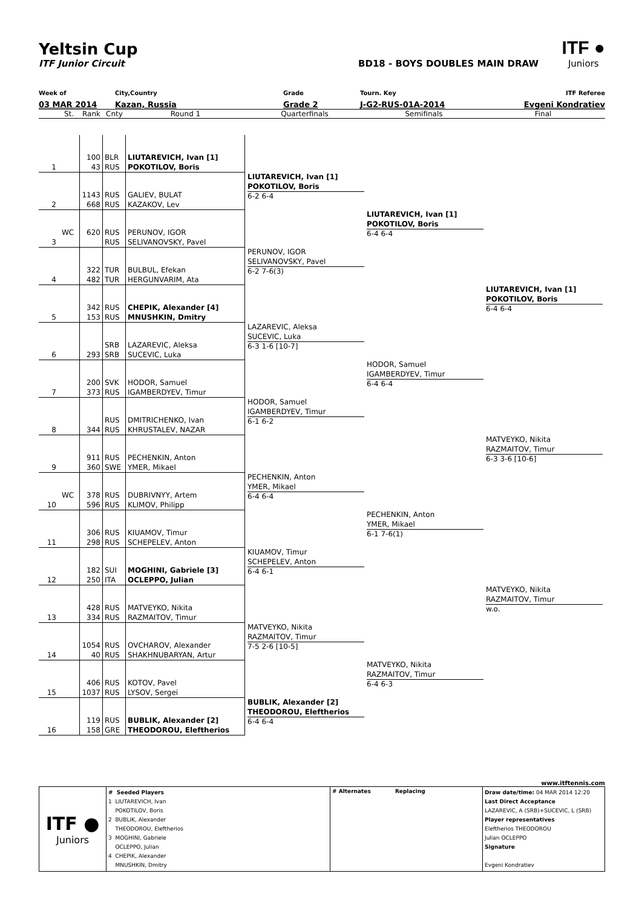Yeltsin Cup
ITF Junior Circuit BD18 - BOYS DOUBLES MAIN DRAW
ITF ●
Juniors
Week of
03 MAR 2014
City,Country
Kazan, Russia
Grade
Grade 2
Tourn. Key
J-G2-RUS-01A-2014
ITF Referee
Evgeni Kondratiev
St.
Rank
Cnty
Round 1
Quarterfinals
Semifinals
Final
1
100
43
BLR
RUS
LIUTAREVICH, Ivan [1]
POKOTILOV, Boris
2
1143
668
RUS
RUS
GALIEV, BULAT
KAZAKOV, Lev
3
WC
620
RUS
RUS
PERUNOV, IGOR
SELIVANOVSKY, Pavel
4
322
482
TUR
TUR
BULBUL, Efekan
HERGUNVARIM, Ata
5
342
153
RUS
RUS
CHEPIK, Alexander [4]
MNUSHKIN, Dmitry
6
293
SRB
SRB
LAZAREVIC, Aleksa
SUCEVIC, Luka
7
200
373
SVK
RUS
HODOR, Samuel
IGAMBERDYEV, Timur
8
344
RUS
RUS
DMITRICHENKO, Ivan
KHRUSTALEV, NAZAR
9
911
360
RUS
SWE
PECHENKIN, Anton
YMER, Mikael
10
WC
378
596
RUS
RUS
DUBRIVNYY, Artem
KLIMOV, Philipp
11
306
298
RUS
RUS
KIUAMOV, Timur
SCHEPELEV, Anton
12
182
250
SUI
ITA
MOGHINI, Gabriele [3]
OCLEPPO, Julian
13
428
334
RUS
RUS
MATVEYKO, Nikita
RAZMAITOV, Timur
14
1054
40
RUS
RUS
OVCHAROV, Alexander
SHAKHNUBARYAN, Artur
15
406
1037
RUS
RUS
KOTOV, Pavel
LYSOV, Sergei
16
119
158
RUS
GRE
BUBLIK, Alexander [2]
THEODOROU, Eleftherios
LIUTAREVICH, Ivan [1]
POKOTILOV, Boris
6-2 6-4
PERUNOV, IGOR
SELIVANOVSKY, Pavel
6-2 7-6(3)
LAZAREVIC, Aleksa
SUCEVIC, Luka
6-3 1-6 [10-7]
HODOR, Samuel
IGAMBERDYEV, Timur
6-1 6-2
PECHENKIN, Anton
YMER, Mikael
6-4 6-4
KIUAMOV, Timur
SCHEPELEV, Anton
6-4 6-1
MATVEYKO, Nikita
RAZMAITOV, Timur
7-5 2-6 [10-5]
BUBLIK, Alexander [2]
THEODOROU, Eleftherios
6-4 6-4
LIUTAREVICH, Ivan [1]
POKOTILOV, Boris
6-4 6-4
HODOR, Samuel
IGAMBERDYEV, Timur
6-4 6-4
PECHENKIN, Anton
YMER, Mikael
6-1 7-6(1)
MATVEYKO, Nikita
RAZMAITOV, Timur
6-4 6-3
LIUTAREVICH, Ivan [1]
POKOTILOV, Boris
6-4 6-4
MATVEYKO, Nikita
RAZMAITOV, Timur
6-3 3-6 [10-6]
MATVEYKO, Nikita
RAZMAITOV, Timur
w.o.
www.itftennis.com
| ITF ● Juniors | # Seeded Players 1 LIUTAREVICH, Ivan POKOTILOV, Boris 2 BUBLIK, Alexander THEODOROU, Eleftherios 3 MOGHINI, Gabriele OCLEPPO, Julian 4 CHEPIK, Alexander MNUSHKIN, Dmitry | # Alternates Replacing | Draw date/time: 04 MAR 2014 12:20 Last Direct Acceptance LAZAREVIC, A (SRB)+SUCEVIC, L (SRB) Player representatives Eleftherios THEODOROU Julian OCLEPPO Signature Evgeni Kondratiev |